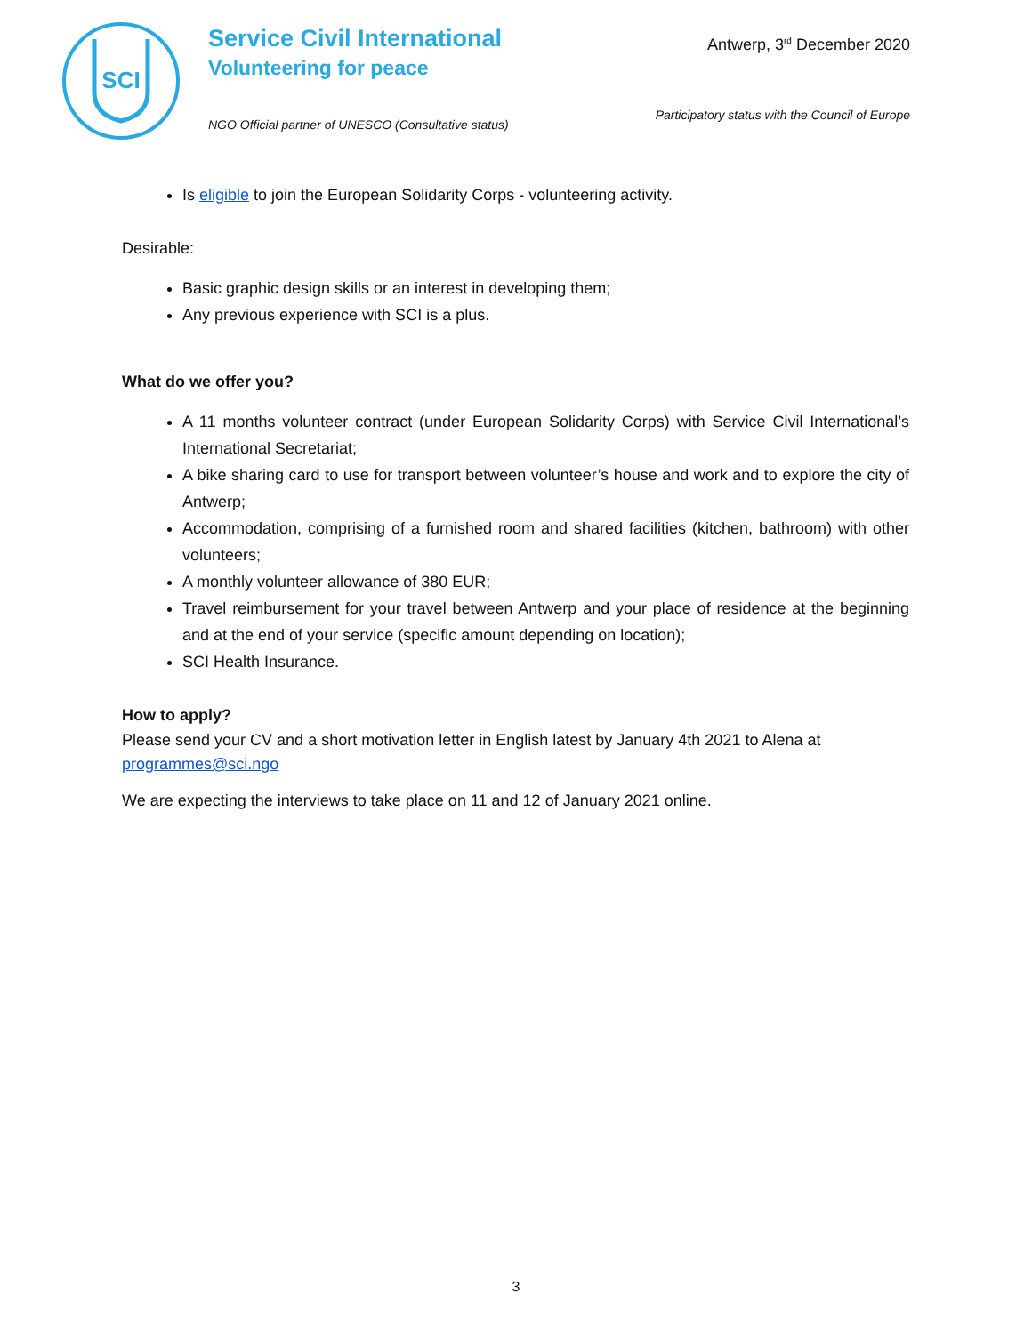SCI
Service Civil International
Volunteering for peace
NGO Official partner of UNESCO (Consultative status)
Antwerp, 3<sup>rd</sup> December 2020
Participatory status with the Council of Europe
Is eligible to join the European Solidarity Corps - volunteering activity.
Desirable:
Basic graphic design skills or an interest in developing them;
Any previous experience with SCI is a plus.
What do we offer you?
A 11 months volunteer contract (under European Solidarity Corps) with Service Civil International’s International Secretariat;
A bike sharing card to use for transport between volunteer’s house and work and to explore the city of Antwerp;
Accommodation, comprising of a furnished room and shared facilities (kitchen, bathroom) with other volunteers;
A monthly volunteer allowance of 380 EUR;
Travel reimbursement for your travel between Antwerp and your place of residence at the beginning and at the end of your service (specific amount depending on location);
SCI Health Insurance.
How to apply?
Please send your CV and a short motivation letter in English latest by January 4th 2021 to Alena at programmes@sci.ngo
We are expecting the interviews to take place on 11 and 12 of January 2021 online.
3